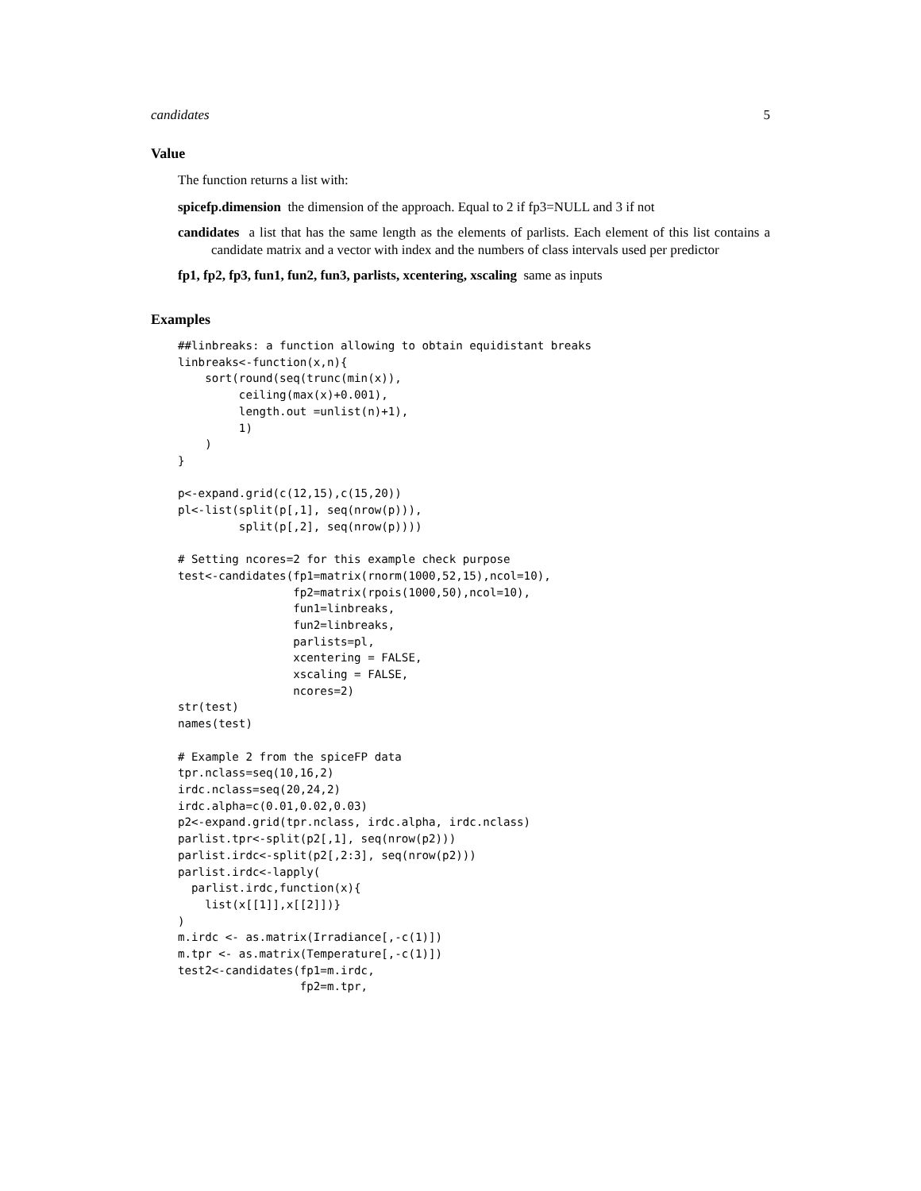candidates 5
Value
The function returns a list with:
spicefp.dimension the dimension of the approach. Equal to 2 if fp3=NULL and 3 if not
candidates a list that has the same length as the elements of parlists. Each element of this list contains a candidate matrix and a vector with index and the numbers of class intervals used per predictor
fp1, fp2, fp3, fun1, fun2, fun3, parlists, xcentering, xscaling same as inputs
Examples
##linbreaks: a function allowing to obtain equidistant breaks
linbreaks<-function(x,n){
    sort(round(seq(trunc(min(x)),
         ceiling(max(x)+0.001),
         length.out =unlist(n)+1),
         1)
    )
}

p<-expand.grid(c(12,15),c(15,20))
pl<-list(split(p[,1], seq(nrow(p))),
         split(p[,2], seq(nrow(p))))

# Setting ncores=2 for this example check purpose
test<-candidates(fp1=matrix(rnorm(1000,52,15),ncol=10),
                 fp2=matrix(rpois(1000,50),ncol=10),
                 fun1=linbreaks,
                 fun2=linbreaks,
                 parlists=pl,
                 xcentering = FALSE,
                 xscaling = FALSE,
                 ncores=2)
str(test)
names(test)

# Example 2 from the spiceFP data
tpr.nclass=seq(10,16,2)
irdc.nclass=seq(20,24,2)
irdc.alpha=c(0.01,0.02,0.03)
p2<-expand.grid(tpr.nclass, irdc.alpha, irdc.nclass)
parlist.tpr<-split(p2[,1], seq(nrow(p2)))
parlist.irdc<-split(p2[,2:3], seq(nrow(p2)))
parlist.irdc<-lapply(
  parlist.irdc,function(x){
    list(x[[1]],x[[2]])}
)
m.irdc <- as.matrix(Irradiance[,-c(1)])
m.tpr <- as.matrix(Temperature[,-c(1)])
test2<-candidates(fp1=m.irdc,
                  fp2=m.tpr,